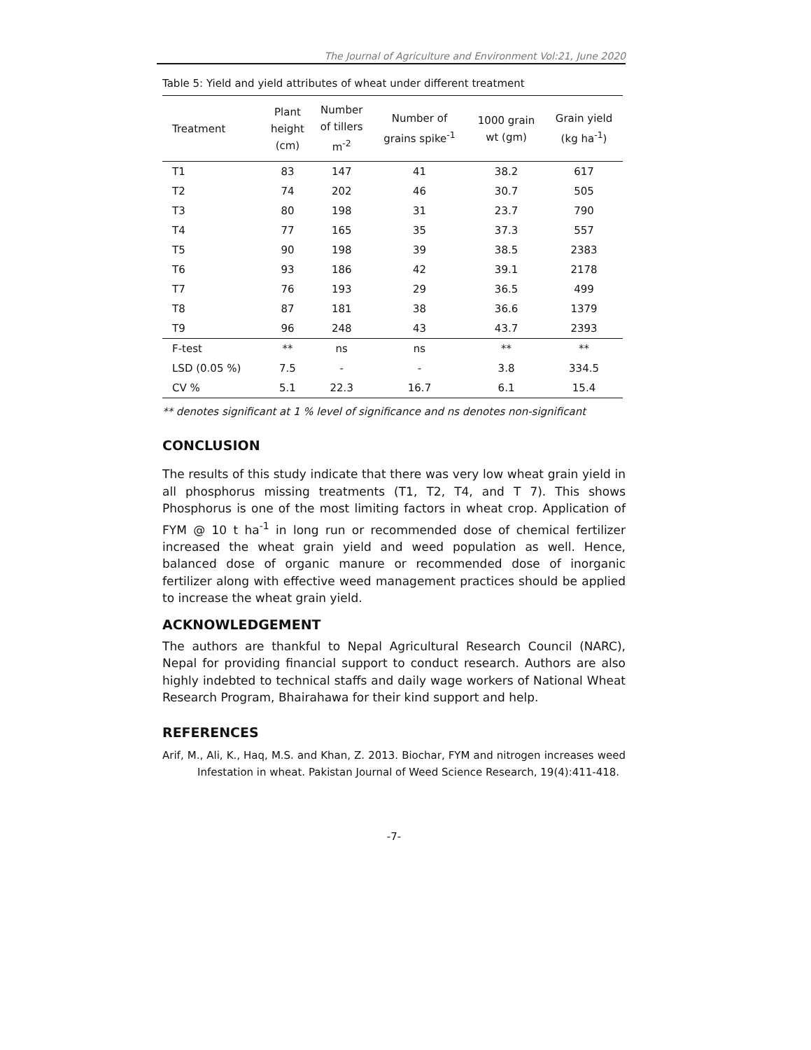The Journal of Agriculture and Environment Vol:21, June 2020
Table 5: Yield and yield attributes of wheat under different treatment
| Treatment | Plant height (cm) | Number of tillers m<sup>-2</sup> | Number of grains spike<sup>-1</sup> | 1000 grain wt (gm) | Grain yield (kg ha<sup>-1</sup>) |
| --- | --- | --- | --- | --- | --- |
| T1 | 83 | 147 | 41 | 38.2 | 617 |
| T2 | 74 | 202 | 46 | 30.7 | 505 |
| T3 | 80 | 198 | 31 | 23.7 | 790 |
| T4 | 77 | 165 | 35 | 37.3 | 557 |
| T5 | 90 | 198 | 39 | 38.5 | 2383 |
| T6 | 93 | 186 | 42 | 39.1 | 2178 |
| T7 | 76 | 193 | 29 | 36.5 | 499 |
| T8 | 87 | 181 | 38 | 36.6 | 1379 |
| T9 | 96 | 248 | 43 | 43.7 | 2393 |
| F-test | ** | ns | ns | ** | ** |
| LSD (0.05 %) | 7.5 | - | - | 3.8 | 334.5 |
| CV % | 5.1 | 22.3 | 16.7 | 6.1 | 15.4 |
** denotes significant at 1 % level of significance and ns denotes non-significant
CONCLUSION
The results of this study indicate that there was very low wheat grain yield in all phosphorus missing treatments (T1, T2, T4, and T 7). This shows Phosphorus is one of the most limiting factors in wheat crop. Application of FYM @ 10 t ha<sup>-1</sup> in long run or recommended dose of chemical fertilizer increased the wheat grain yield and weed population as well. Hence, balanced dose of organic manure or recommended dose of inorganic fertilizer along with effective weed management practices should be applied to increase the wheat grain yield.
ACKNOWLEDGEMENT
The authors are thankful to Nepal Agricultural Research Council (NARC), Nepal for providing financial support to conduct research. Authors are also highly indebted to technical staffs and daily wage workers of National Wheat Research Program, Bhairahawa for their kind support and help.
REFERENCES
Arif, M., Ali, K., Haq, M.S. and Khan, Z. 2013. Biochar, FYM and nitrogen increases weed Infestation in wheat. Pakistan Journal of Weed Science Research, 19(4):411-418.
-7-